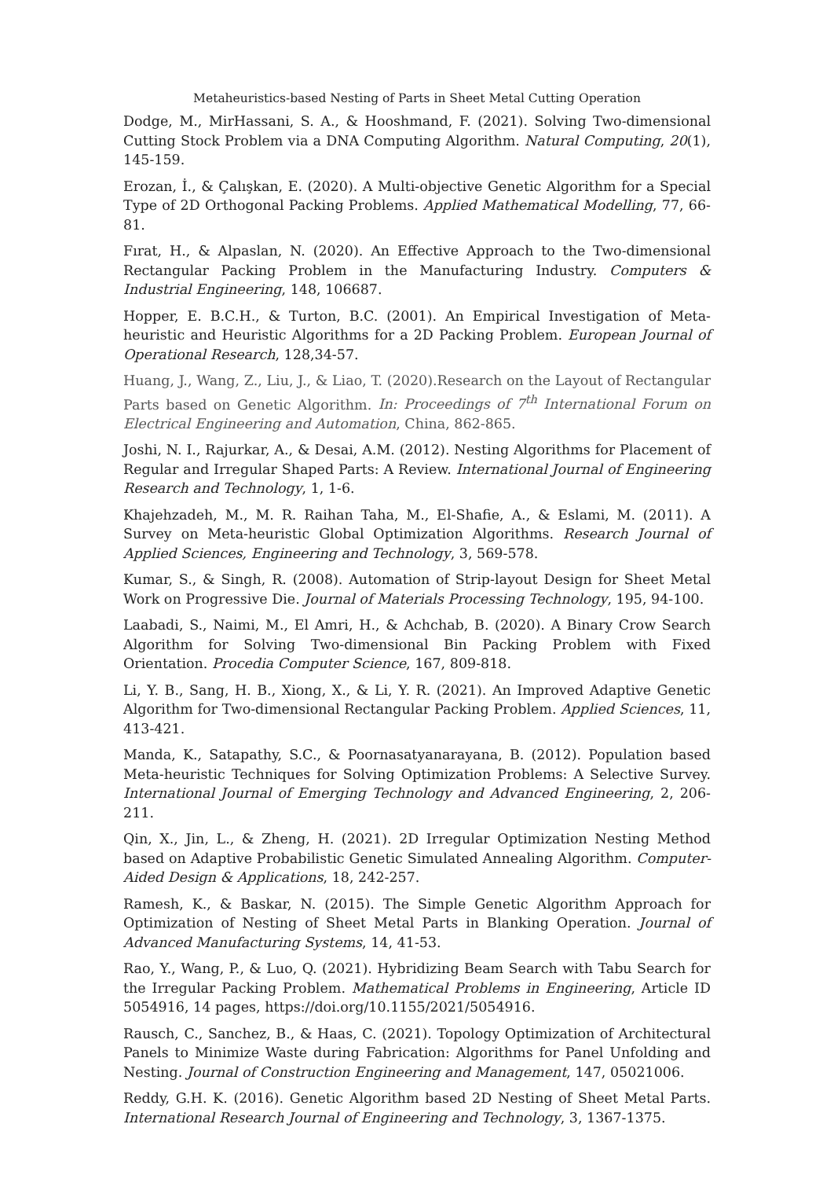Metaheuristics-based Nesting of Parts in Sheet Metal Cutting Operation
Dodge, M., MirHassani, S. A., & Hooshmand, F. (2021). Solving Two-dimensional Cutting Stock Problem via a DNA Computing Algorithm. Natural Computing, 20(1), 145-159.
Erozan, İ., & Çalışkan, E. (2020). A Multi-objective Genetic Algorithm for a Special Type of 2D Orthogonal Packing Problems. Applied Mathematical Modelling, 77, 66-81.
Fırat, H., & Alpaslan, N. (2020). An Effective Approach to the Two-dimensional Rectangular Packing Problem in the Manufacturing Industry. Computers & Industrial Engineering, 148, 106687.
Hopper, E. B.C.H., & Turton, B.C. (2001). An Empirical Investigation of Meta-heuristic and Heuristic Algorithms for a 2D Packing Problem. European Journal of Operational Research, 128,34-57.
Huang, J., Wang, Z., Liu, J., & Liao, T. (2020).Research on the Layout of Rectangular Parts based on Genetic Algorithm. In: Proceedings of 7<sup>th</sup> International Forum on Electrical Engineering and Automation, China, 862-865.
Joshi, N. I., Rajurkar, A., & Desai, A.M. (2012). Nesting Algorithms for Placement of Regular and Irregular Shaped Parts: A Review. International Journal of Engineering Research and Technology, 1, 1-6.
Khajehzadeh, M., M. R. Raihan Taha, M., El-Shafie, A., & Eslami, M. (2011). A Survey on Meta-heuristic Global Optimization Algorithms. Research Journal of Applied Sciences, Engineering and Technology, 3, 569-578.
Kumar, S., & Singh, R. (2008). Automation of Strip-layout Design for Sheet Metal Work on Progressive Die. Journal of Materials Processing Technology, 195, 94-100.
Laabadi, S., Naimi, M., El Amri, H., & Achchab, B. (2020). A Binary Crow Search Algorithm for Solving Two-dimensional Bin Packing Problem with Fixed Orientation. Procedia Computer Science, 167, 809-818.
Li, Y. B., Sang, H. B., Xiong, X., & Li, Y. R. (2021). An Improved Adaptive Genetic Algorithm for Two-dimensional Rectangular Packing Problem. Applied Sciences, 11, 413-421.
Manda, K., Satapathy, S.C., & Poornasatyanarayana, B. (2012). Population based Meta-heuristic Techniques for Solving Optimization Problems: A Selective Survey. International Journal of Emerging Technology and Advanced Engineering, 2, 206-211.
Qin, X., Jin, L., & Zheng, H. (2021). 2D Irregular Optimization Nesting Method based on Adaptive Probabilistic Genetic Simulated Annealing Algorithm. Computer-Aided Design & Applications, 18, 242-257.
Ramesh, K., & Baskar, N. (2015). The Simple Genetic Algorithm Approach for Optimization of Nesting of Sheet Metal Parts in Blanking Operation. Journal of Advanced Manufacturing Systems, 14, 41-53.
Rao, Y., Wang, P., & Luo, Q. (2021). Hybridizing Beam Search with Tabu Search for the Irregular Packing Problem. Mathematical Problems in Engineering, Article ID 5054916, 14 pages, https://doi.org/10.1155/2021/5054916.
Rausch, C., Sanchez, B., & Haas, C. (2021). Topology Optimization of Architectural Panels to Minimize Waste during Fabrication: Algorithms for Panel Unfolding and Nesting. Journal of Construction Engineering and Management, 147, 05021006.
Reddy, G.H. K. (2016). Genetic Algorithm based 2D Nesting of Sheet Metal Parts. International Research Journal of Engineering and Technology, 3, 1367-1375.